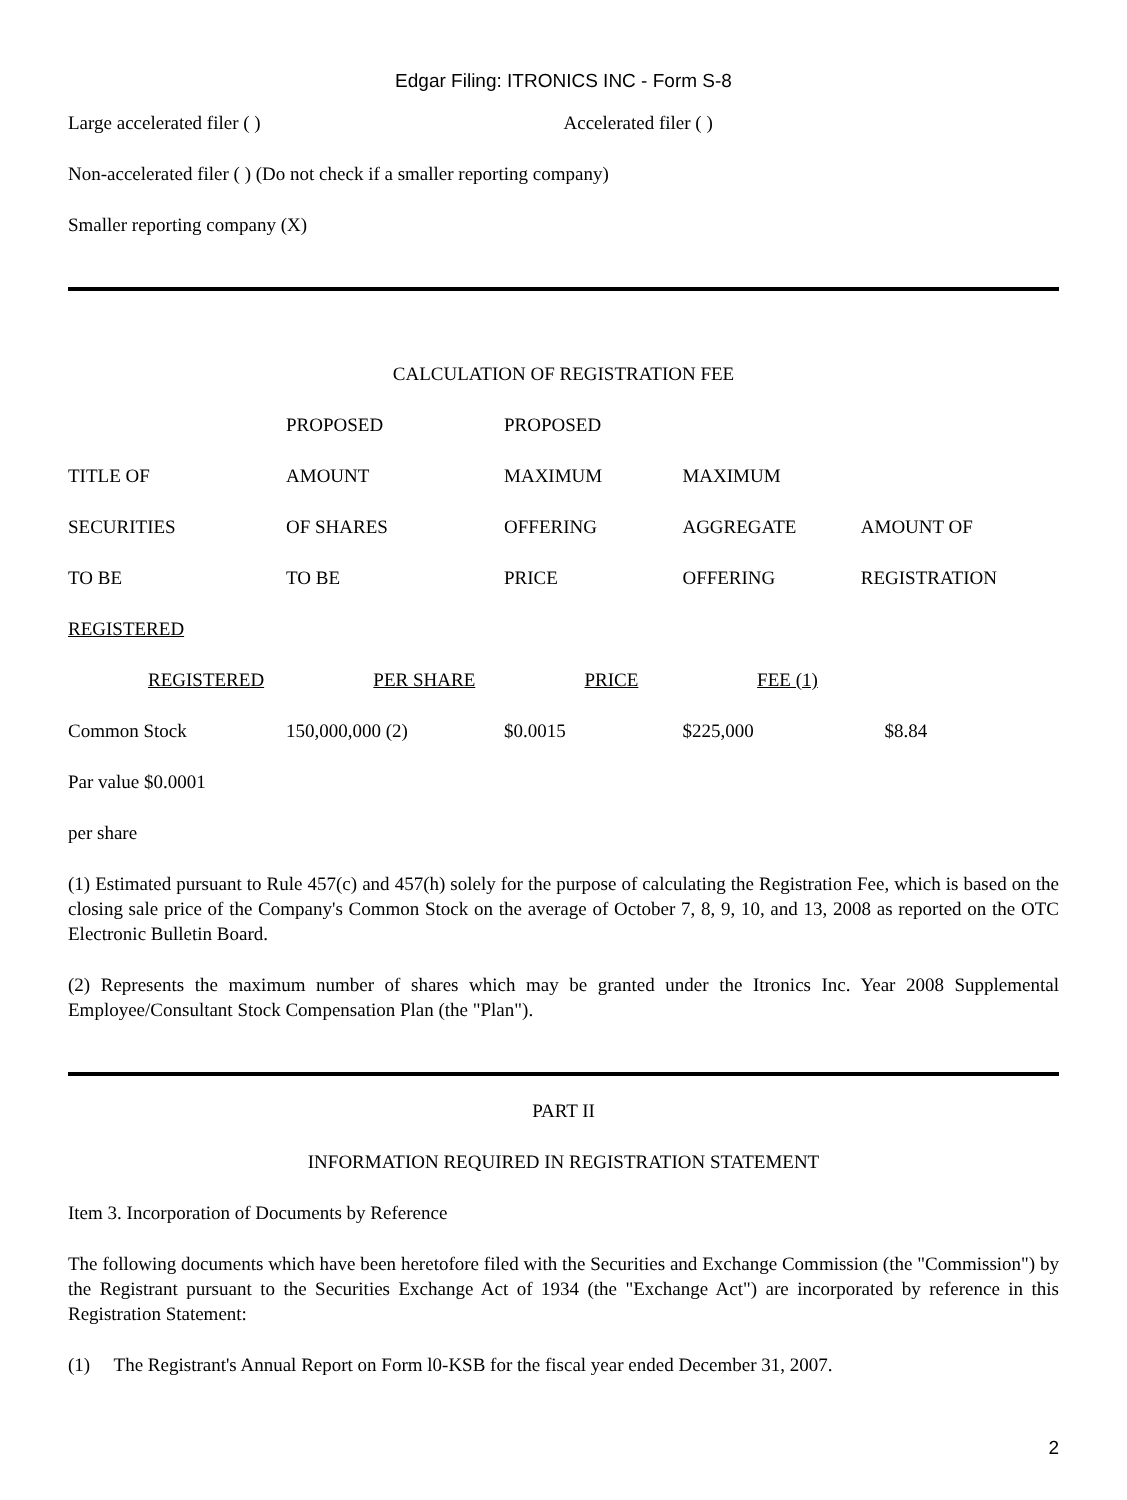Edgar Filing: ITRONICS INC - Form S-8
| Large accelerated filer ( ) | Accelerated filer ( ) |
Non-accelerated filer ( ) (Do not check if a smaller reporting company)
Smaller reporting company (X)
CALCULATION OF REGISTRATION FEE
| | PROPOSED | PROPOSED | | |
| TITLE OF | AMOUNT | MAXIMUM | MAXIMUM | |
| SECURITIES | OF SHARES | OFFERING | AGGREGATE | AMOUNT OF |
| TO BE | TO BE | PRICE | OFFERING | REGISTRATION |
| REGISTERED | | | | |
| REGISTERED PER SHARE PRICE FEE (1) | | | | |
| Common Stock | 150,000,000 (2) | $0.0015 | $225,000 | $8.84 |
Par value $0.0001
per share
(1) Estimated pursuant to Rule 457(c) and 457(h) solely for the purpose of calculating the Registration Fee, which is based on the closing sale price of the Company's Common Stock on the average of October 7, 8, 9, 10, and 13, 2008 as reported on the OTC Electronic Bulletin Board.
(2) Represents the maximum number of shares which may be granted under the Itronics Inc. Year 2008 Supplemental Employee/Consultant Stock Compensation Plan (the "Plan").
PART II
INFORMATION REQUIRED IN REGISTRATION STATEMENT
Item 3. Incorporation of Documents by Reference
The following documents which have been heretofore filed with the Securities and Exchange Commission (the "Commission") by the Registrant pursuant to the Securities Exchange Act of 1934 (the "Exchange Act") are incorporated by reference in this Registration Statement:
(1) The Registrant's Annual Report on Form l0-KSB for the fiscal year ended December 31, 2007.
2